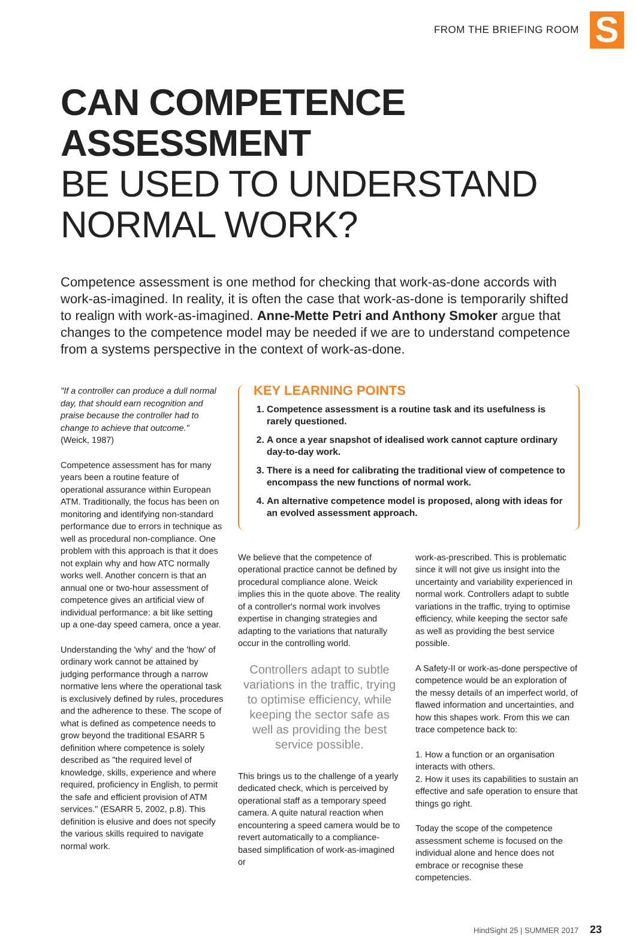FROM THE BRIEFING ROOM
S
CAN COMPETENCE ASSESSMENT
BE USED TO UNDERSTAND
NORMAL WORK?
Competence assessment is one method for checking that work-as-done accords with work-as-imagined. In reality, it is often the case that work-as-done is temporarily shifted to realign with work-as-imagined. Anne-Mette Petri and Anthony Smoker argue that changes to the competence model may be needed if we are to understand competence from a systems perspective in the context of work-as-done.
"If a controller can produce a dull normal day, that should earn recognition and praise because the controller had to change to achieve that outcome."
(Weick, 1987)
Competence assessment has for many years been a routine feature of operational assurance within European ATM. Traditionally, the focus has been on monitoring and identifying non-standard performance due to errors in technique as well as procedural non-compliance. One problem with this approach is that it does not explain why and how ATC normally works well. Another concern is that an annual one or two-hour assessment of competence gives an artificial view of individual performance: a bit like setting up a one-day speed camera, once a year.
Understanding the 'why' and the 'how' of ordinary work cannot be attained by judging performance through a narrow normative lens where the operational task is exclusively defined by rules, procedures and the adherence to these. The scope of what is defined as competence needs to grow beyond the traditional ESARR 5 definition where competence is solely described as "the required level of knowledge, skills, experience and where required, proficiency in English, to permit the safe and efficient provision of ATM services." (ESARR 5, 2002, p.8). This definition is elusive and does not specify the various skills required to navigate normal work.
KEY LEARNING POINTS
1. Competence assessment is a routine task and its usefulness is rarely questioned.
2. A once a year snapshot of idealised work cannot capture ordinary day-to-day work.
3. There is a need for calibrating the traditional view of competence to encompass the new functions of normal work.
4. An alternative competence model is proposed, along with ideas for an evolved assessment approach.
We believe that the competence of operational practice cannot be defined by procedural compliance alone. Weick implies this in the quote above. The reality of a controller's normal work involves expertise in changing strategies and adapting to the variations that naturally occur in the controlling world.
Controllers adapt to subtle variations in the traffic, trying to optimise efficiency, while keeping the sector safe as well as providing the best service possible.
This brings us to the challenge of a yearly dedicated check, which is perceived by operational staff as a temporary speed camera. A quite natural reaction when encountering a speed camera would be to revert automatically to a compliance-based simplification of work-as-imagined or
work-as-prescribed. This is problematic since it will not give us insight into the uncertainty and variability experienced in normal work. Controllers adapt to subtle variations in the traffic, trying to optimise efficiency, while keeping the sector safe as well as providing the best service possible.
A Safety-II or work-as-done perspective of competence would be an exploration of the messy details of an imperfect world, of flawed information and uncertainties, and how this shapes work. From this we can trace competence back to:
1. How a function or an organisation interacts with others.
2. How it uses its capabilities to sustain an effective and safe operation to ensure that things go right.
Today the scope of the competence assessment scheme is focused on the individual alone and hence does not embrace or recognise these competencies.
HindSight 25 | SUMMER 2017 23